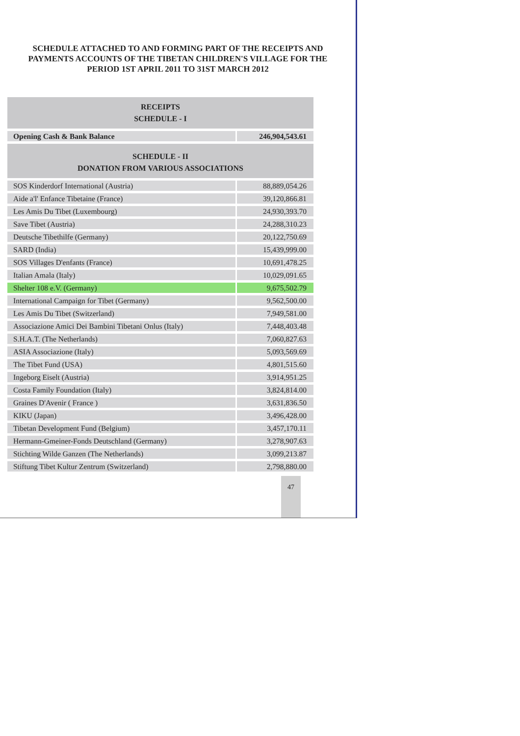SCHEDULE ATTACHED TO AND FORMING PART OF THE RECEIPTS AND PAYMENTS ACCOUNTS OF THE TIBETAN CHILDREN'S VILLAGE FOR THE PERIOD 1ST APRIL 2011 TO 31ST MARCH 2012
| RECEIPTS SCHEDULE - I | |
| --- | --- |
| Opening Cash & Bank Balance | 246,904,543.61 |
| SCHEDULE - II DONATION FROM VARIOUS ASSOCIATIONS | |
| SOS Kinderdorf International (Austria) | 88,889,054.26 |
| Aide a'l' Enfance Tibetaine (France) | 39,120,866.81 |
| Les Amis Du Tibet (Luxembourg) | 24,930,393.70 |
| Save Tibet (Austria) | 24,288,310.23 |
| Deutsche Tibethilfe (Germany) | 20,122,750.69 |
| SARD (India) | 15,439,999.00 |
| SOS Villages D'enfants (France) | 10,691,478.25 |
| Italian Amala (Italy) | 10,029,091.65 |
| Shelter 108 e.V. (Germany) | 9,675,502.79 |
| International Campaign for Tibet (Germany) | 9,562,500.00 |
| Les Amis Du Tibet (Switzerland) | 7,949,581.00 |
| Associazione Amici Dei Bambini Tibetani Onlus (Italy) | 7,448,403.48 |
| S.H.A.T. (The Netherlands) | 7,060,827.63 |
| ASIA Associazione (Italy) | 5,093,569.69 |
| The Tibet Fund (USA) | 4,801,515.60 |
| Ingeborg Eiselt (Austria) | 3,914,951.25 |
| Costa Family Foundation (Italy) | 3,824,814.00 |
| Graines D'Avenir ( France ) | 3,631,836.50 |
| KIKU (Japan) | 3,496,428.00 |
| Tibetan Development Fund (Belgium) | 3,457,170.11 |
| Hermann-Gmeiner-Fonds Deutschland (Germany) | 3,278,907.63 |
| Stichting Wilde Ganzen (The Netherlands) | 3,099,213.87 |
| Stiftung Tibet Kultur Zentrum (Switzerland) | 2,798,880.00 |
47